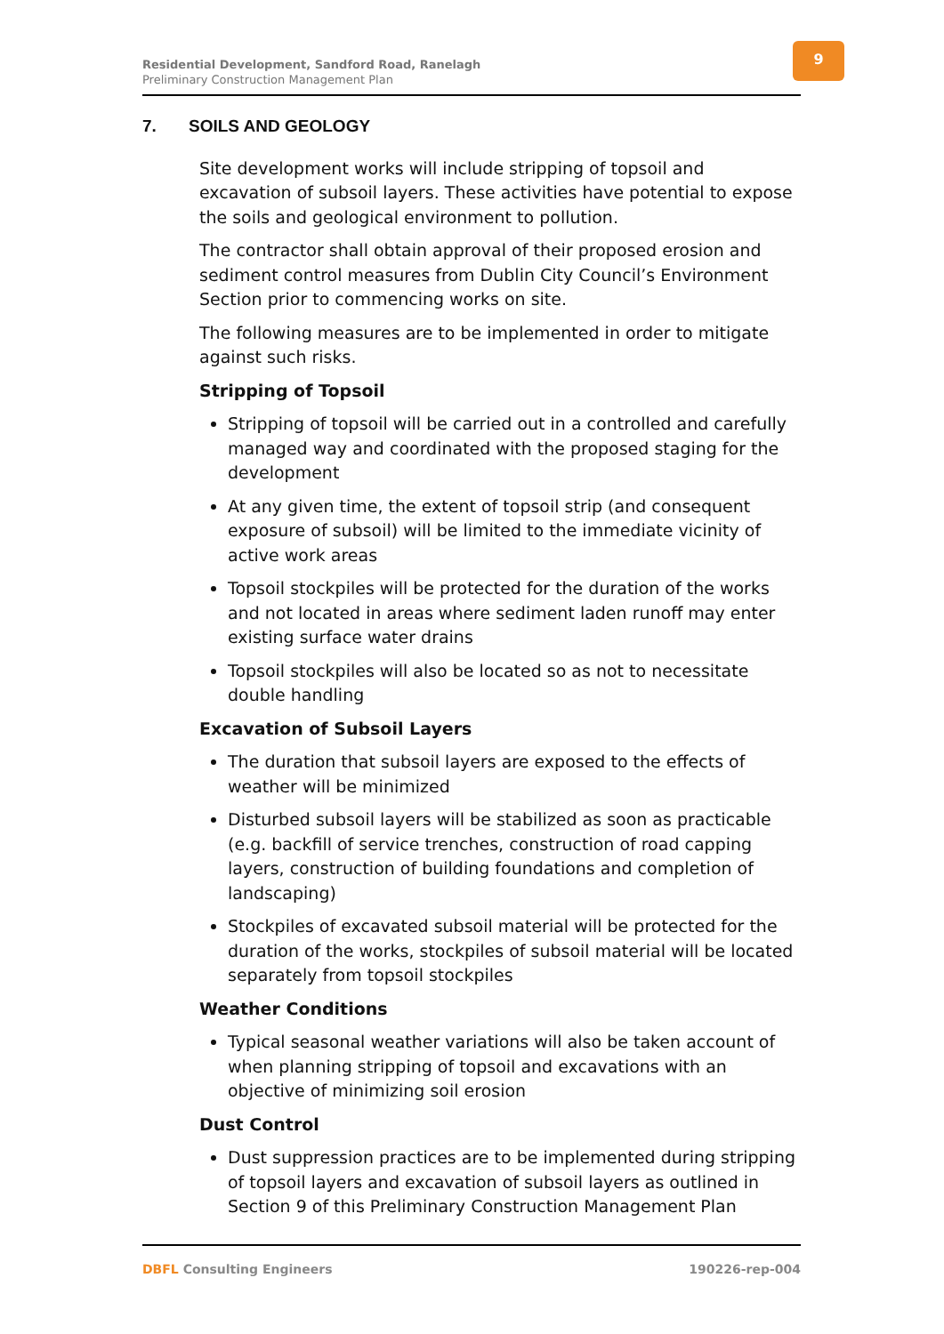Residential Development, Sandford Road, Ranelagh
Preliminary Construction Management Plan
9
7. SOILS AND GEOLOGY
Site development works will include stripping of topsoil and excavation of subsoil layers. These activities have potential to expose the soils and geological environment to pollution.
The contractor shall obtain approval of their proposed erosion and sediment control measures from Dublin City Council’s Environment Section prior to commencing works on site.
The following measures are to be implemented in order to mitigate against such risks.
Stripping of Topsoil
Stripping of topsoil will be carried out in a controlled and carefully managed way and coordinated with the proposed staging for the development
At any given time, the extent of topsoil strip (and consequent exposure of subsoil) will be limited to the immediate vicinity of active work areas
Topsoil stockpiles will be protected for the duration of the works and not located in areas where sediment laden runoff may enter existing surface water drains
Topsoil stockpiles will also be located so as not to necessitate double handling
Excavation of Subsoil Layers
The duration that subsoil layers are exposed to the effects of weather will be minimized
Disturbed subsoil layers will be stabilized as soon as practicable (e.g. backfill of service trenches, construction of road capping layers, construction of building foundations and completion of landscaping)
Stockpiles of excavated subsoil material will be protected for the duration of the works, stockpiles of subsoil material will be located separately from topsoil stockpiles
Weather Conditions
Typical seasonal weather variations will also be taken account of when planning stripping of topsoil and excavations with an objective of minimizing soil erosion
Dust Control
Dust suppression practices are to be implemented during stripping of topsoil layers and excavation of subsoil layers as outlined in Section 9 of this Preliminary Construction Management Plan
DBFL Consulting Engineers 190226-rep-004